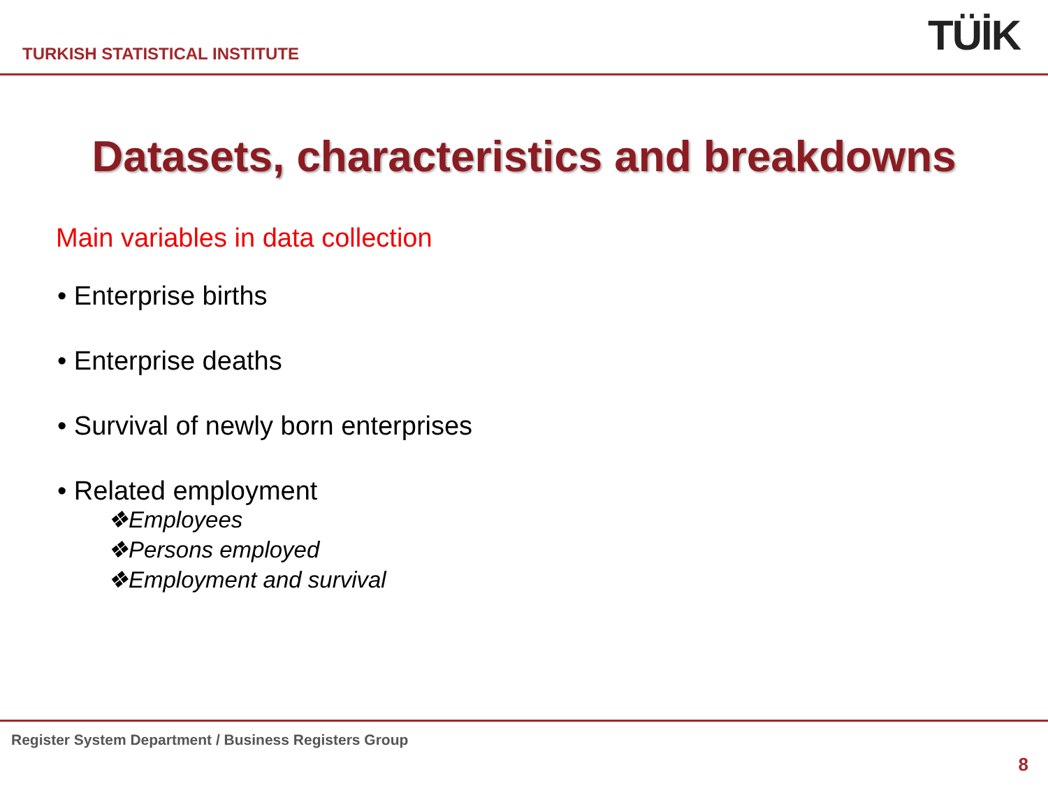TURKISH STATISTICAL INSTITUTE
TÜİK
Datasets, characteristics and breakdowns
Main variables in data collection
• Enterprise births
• Enterprise deaths
• Survival of newly born enterprises
• Related employment
❖Employees
❖Persons employed
❖Employment and survival
Register System Department / Business Registers Group
8